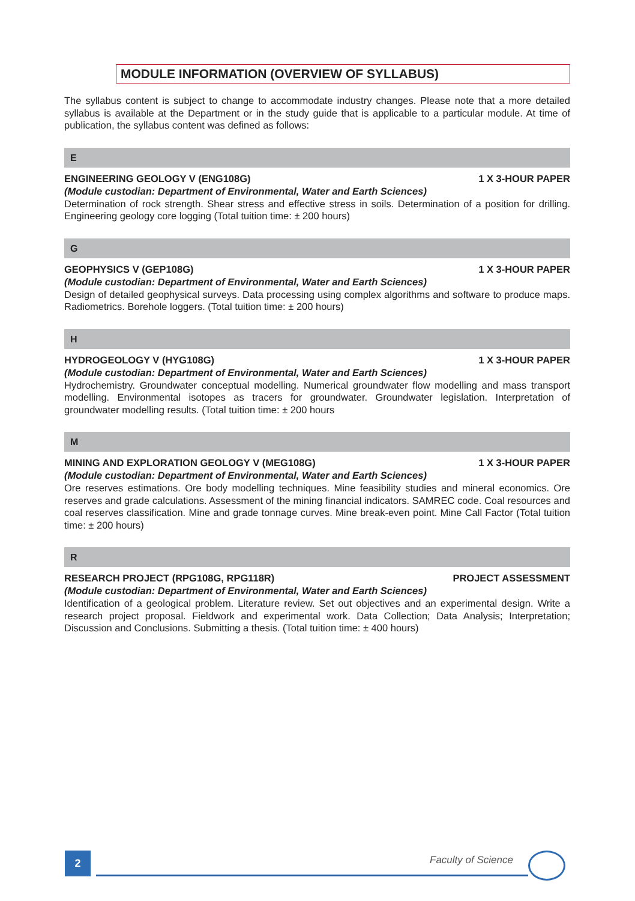MODULE INFORMATION (OVERVIEW OF SYLLABUS)
The syllabus content is subject to change to accommodate industry changes. Please note that a more detailed syllabus is available at the Department or in the study guide that is applicable to a particular module. At time of publication, the syllabus content was defined as follows:
E
ENGINEERING GEOLOGY V (ENG108G) 1 X 3-HOUR PAPER
(Module custodian: Department of Environmental, Water and Earth Sciences)
Determination of rock strength. Shear stress and effective stress in soils. Determination of a position for drilling. Engineering geology core logging (Total tuition time: ± 200 hours)
G
GEOPHYSICS V (GEP108G) 1 X 3-HOUR PAPER
(Module custodian: Department of Environmental, Water and Earth Sciences)
Design of detailed geophysical surveys. Data processing using complex algorithms and software to produce maps. Radiometrics. Borehole loggers. (Total tuition time: ± 200 hours)
H
HYDROGEOLOGY V (HYG108G) 1 X 3-HOUR PAPER
(Module custodian: Department of Environmental, Water and Earth Sciences)
Hydrochemistry. Groundwater conceptual modelling. Numerical groundwater flow modelling and mass transport modelling. Environmental isotopes as tracers for groundwater. Groundwater legislation. Interpretation of groundwater modelling results. (Total tuition time: ± 200 hours
M
MINING AND EXPLORATION GEOLOGY V (MEG108G) 1 X 3-HOUR PAPER
(Module custodian: Department of Environmental, Water and Earth Sciences)
Ore reserves estimations. Ore body modelling techniques. Mine feasibility studies and mineral economics. Ore reserves and grade calculations. Assessment of the mining financial indicators. SAMREC code. Coal resources and coal reserves classification. Mine and grade tonnage curves. Mine break-even point. Mine Call Factor (Total tuition time: ± 200 hours)
R
RESEARCH PROJECT (RPG108G, RPG118R) PROJECT ASSESSMENT
(Module custodian: Department of Environmental, Water and Earth Sciences)
Identification of a geological problem. Literature review. Set out objectives and an experimental design. Write a research project proposal. Fieldwork and experimental work. Data Collection; Data Analysis; Interpretation; Discussion and Conclusions. Submitting a thesis. (Total tuition time: ± 400 hours)
2 Faculty of Science